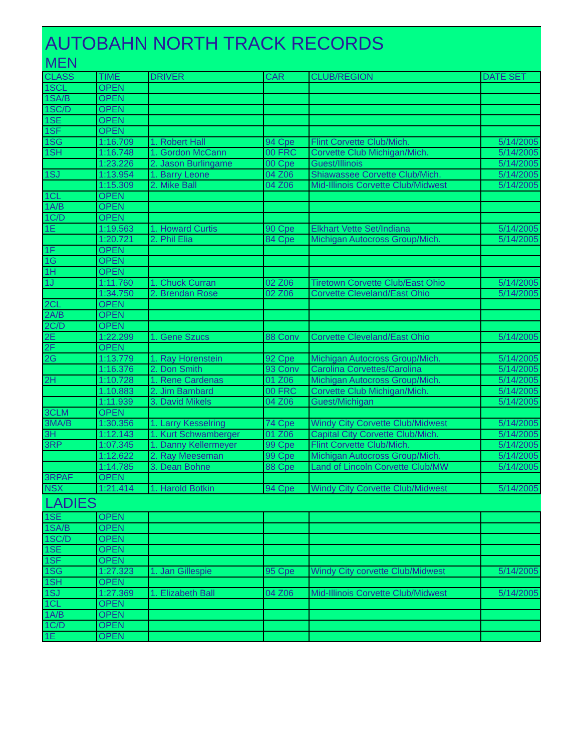AUTOBAHN NORTH TRACK RECORDS
MEN
| CLASS | TIME | DRIVER | CAR | CLUB/REGION | DATE SET |
| --- | --- | --- | --- | --- | --- |
| 1SCL | OPEN | | | | |
| 1SA/B | OPEN | | | | |
| 1SC/D | OPEN | | | | |
| 1SE | OPEN | | | | |
| 1SF | OPEN | | | | |
| 1SG | 1:16.709 | 1. Robert Hall | 94 Cpe | Flint Corvette Club/Mich. | 5/14/2005 |
| 1SH | 1:16.748 | 1. Gordon McCann | 00 FRC | Corvette Club Michigan/Mich. | 5/14/2005 |
| | 1:23.226 | 2. Jason Burlingame | 00 Cpe | Guest/Illinois | 5/14/2005 |
| 1SJ | 1:13.954 | 1. Barry Leone | 04 Z06 | Shiawassee Corvette Club/Mich. | 5/14/2005 |
| | 1:15.309 | 2. Mike Ball | 04 Z06 | Mid-Illinois Corvette Club/Midwest | 5/14/2005 |
| 1CL | OPEN | | | | |
| 1A/B | OPEN | | | | |
| 1C/D | OPEN | | | | |
| 1E | 1:19.563 | 1. Howard Curtis | 90 Cpe | Elkhart Vette Set/Indiana | 5/14/2005 |
| | 1:20.721 | 2. Phil Elia | 84 Cpe | Michigan Autocross Group/Mich. | 5/14/2005 |
| 1F | OPEN | | | | |
| 1G | OPEN | | | | |
| 1H | OPEN | | | | |
| 1J | 1:11.760 | 1. Chuck Curran | 02 Z06 | Tiretown Corvette Club/East Ohio | 5/14/2005 |
| | 1:34.750 | 2. Brendan Rose | 02 Z06 | Corvette Cleveland/East Ohio | 5/14/2005 |
| 2CL | OPEN | | | | |
| 2A/B | OPEN | | | | |
| 2C/D | OPEN | | | | |
| 2E | 1:22.299 | 1. Gene Szucs | 88 Conv | Corvette Cleveland/East Ohio | 5/14/2005 |
| 2F | OPEN | | | | |
| 2G | 1:13.779 | 1. Ray Horenstein | 92 Cpe | Michigan Autocross Group/Mich. | 5/14/2005 |
| | 1:16.376 | 2. Don Smith | 93 Conv | Carolina Corvettes/Carolina | 5/14/2005 |
| 2H | 1:10.728 | 1. Rene Cardenas | 01 Z06 | Michigan Autocross Group/Mich. | 5/14/2005 |
| | 1.10.883 | 2. Jim Bambard | 00 FRC | Corvette Club Michigan/Mich. | 5/14/2005 |
| | 1:11.939 | 3. David Mikels | 04 Z06 | Guest/Michigan | 5/14/2005 |
| 3CLM | OPEN | | | | |
| 3MA/B | 1:30.356 | 1. Larry Kesselring | 74 Cpe | Windy City Corvette Club/Midwest | 5/14/2005 |
| 3H | 1:12.143 | 1. Kurt Schwamberger | 01 Z06 | Capital City Corvette Club/Mich. | 5/14/2005 |
| 3RP | 1:07.345 | 1. Danny Kellermeyer | 99 Cpe | Flint Corvette Club/Mich. | 5/14/2005 |
| | 1:12.622 | 2. Ray Meeseman | 99 Cpe | Michigan Autocross Group/Mich. | 5/14/2005 |
| | 1:14.785 | 3. Dean Bohne | 88 Cpe | Land of Lincoln Corvette Club/MW | 5/14/2005 |
| 3RPAF | OPEN | | | | |
| NSX | 1:21.414 | 1. Harold Botkin | 94 Cpe | Windy City Corvette Club/Midwest | 5/14/2005 |
LADIES
| 1SE | OPEN | | | | |
| 1SA/B | OPEN | | | | |
| 1SC/D | OPEN | | | | |
| 1SE | OPEN | | | | |
| 1SF | OPEN | | | | |
| 1SG | 1:27.323 | 1. Jan Gillespie | 95 Cpe | Windy City corvette Club/Midwest | 5/14/2005 |
| 1SH | OPEN | | | | |
| 1SJ | 1:27.369 | 1. Elizabeth Ball | 04 Z06 | Mid-Illinois Corvette Club/Midwest | 5/14/2005 |
| 1CL | OPEN | | | | |
| 1A/B | OPEN | | | | |
| 1C/D | OPEN | | | | |
| 1E | OPEN | | | | |